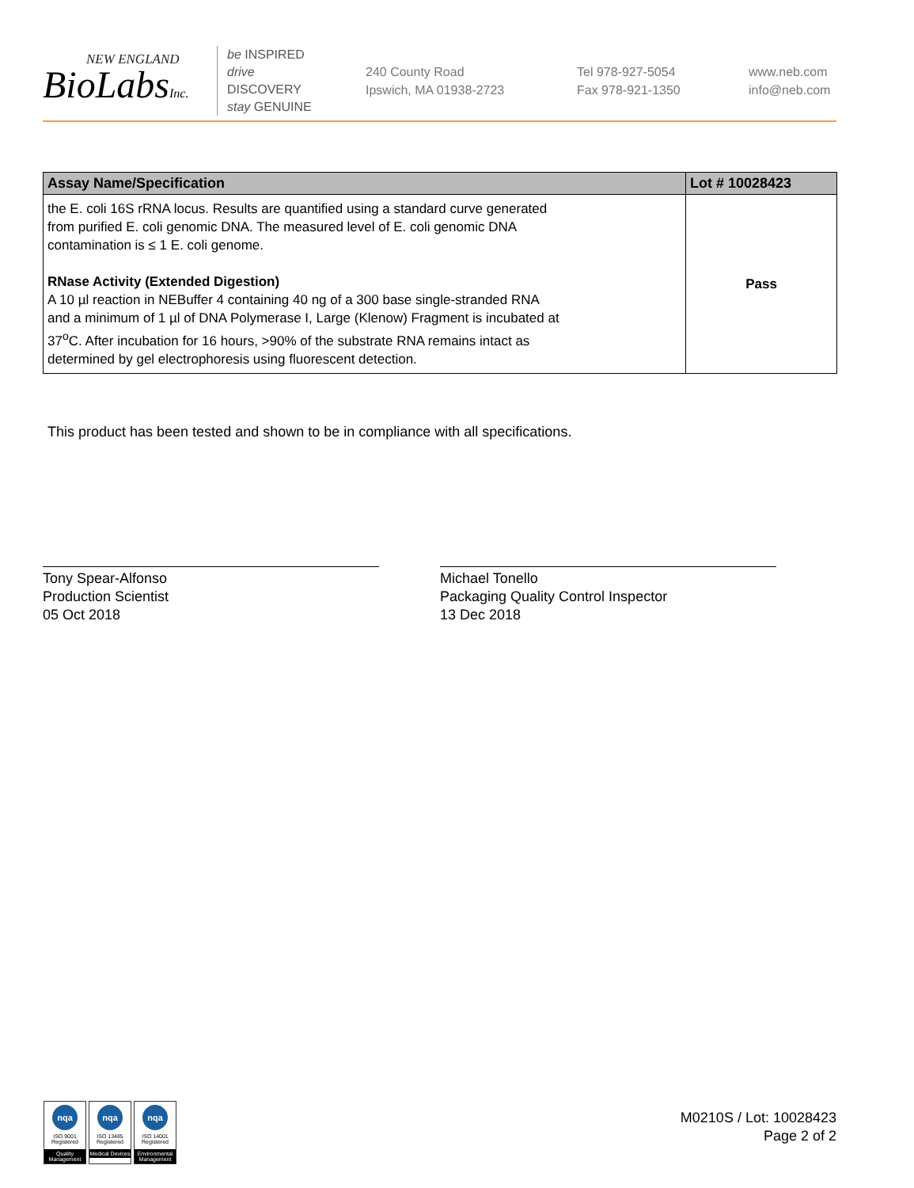NEW ENGLAND
BioLabsInc.
be INSPIRED
drive DISCOVERY
stay GENUINE
240 County Road
Ipswich, MA 01938-2723
Tel 978-927-5054
Fax 978-921-1350
www.neb.com
info@neb.com
| Assay Name/Specification | Lot # 10028423 |
| --- | --- |
| the E. coli 16S rRNA locus. Results are quantified using a standard curve generated from purified E. coli genomic DNA. The measured level of E. coli genomic DNA contamination is ≤ 1 E. coli genome. RNase Activity (Extended Digestion) A 10 µl reaction in NEBuffer 4 containing 40 ng of a 300 base single-stranded RNA and a minimum of 1 µl of DNA Polymerase I, Large (Klenow) Fragment is incubated at 37<sup>o</sup>C. After incubation for 16 hours, >90% of the substrate RNA remains intact as determined by gel electrophoresis using fluorescent detection. | Pass |
This product has been tested and shown to be in compliance with all specifications.
Tony Spear-Alfonso
Production Scientist
05 Oct 2018
Michael Tonello
Packaging Quality Control Inspector
13 Dec 2018
nqa
ISO 9001
Registered
Quality Management
nqa
ISO 13485
Registered
Medical Devices
nqa
ISO 14001
Registered
Environmental Management
M0210S / Lot: 10028423
Page 2 of 2